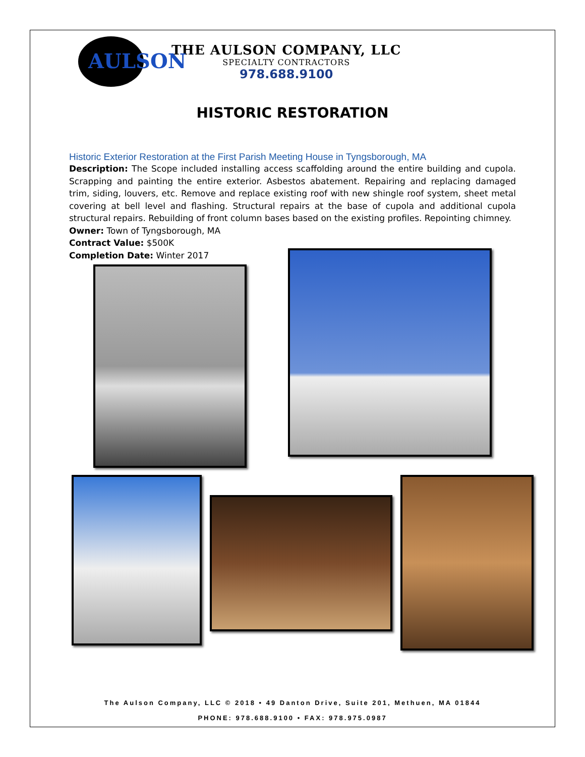AULSON
THE AULSON COMPANY, LLC
SPECIALTY CONTRACTORS
978.688.9100
HISTORIC RESTORATION
Historic Exterior Restoration at the First Parish Meeting House in Tyngsborough, MA
Description: The Scope included installing access scaffolding around the entire building and cupola. Scrapping and painting the entire exterior. Asbestos abatement. Repairing and replacing damaged trim, siding, louvers, etc. Remove and replace existing roof with new shingle roof system, sheet metal covering at bell level and flashing. Structural repairs at the base of cupola and additional cupola structural repairs. Rebuilding of front column bases based on the existing profiles. Repointing chimney.
Owner: Town of Tyngsborough, MA
Contract Value: $500K
Completion Date: Winter 2017
The Aulson Company, LLC © 2018 • 49 Danton Drive, Suite 201, Methuen, MA 01844
PHONE: 978.688.9100 • FAX: 978.975.0987